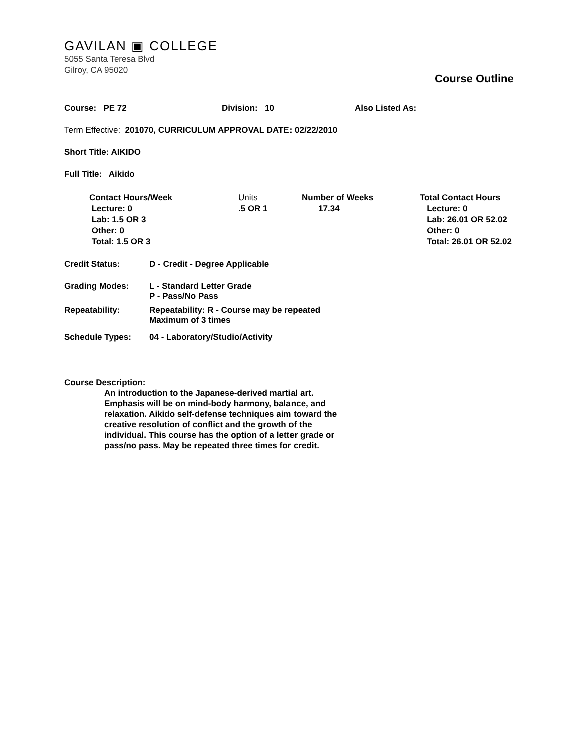GAVILAN ▣ COLLEGE
5055 Santa Teresa Blvd
Gilroy, CA 95020
Course Outline
Course: PE 72 Division: 10 Also Listed As:
Term Effective: 201070, CURRICULUM APPROVAL DATE: 02/22/2010
Short Title: AIKIDO
Full Title: Aikido
Contact Hours/Week
Lecture: 0
Lab: 1.5 OR 3
Other: 0
Total: 1.5 OR 3
Units
.5 OR 1
Number of Weeks
17.34
Total Contact Hours
Lecture: 0
Lab: 26.01 OR 52.02
Other: 0
Total: 26.01 OR 52.02
Credit Status: D - Credit - Degree Applicable
Grading Modes: L - Standard Letter Grade
P - Pass/No Pass
Repeatability: Repeatability: R - Course may be repeated
Maximum of 3 times
Schedule Types: 04 - Laboratory/Studio/Activity
Course Description:
An introduction to the Japanese-derived martial art. Emphasis will be on mind-body harmony, balance, and relaxation. Aikido self-defense techniques aim toward the creative resolution of conflict and the growth of the individual. This course has the option of a letter grade or pass/no pass. May be repeated three times for credit.